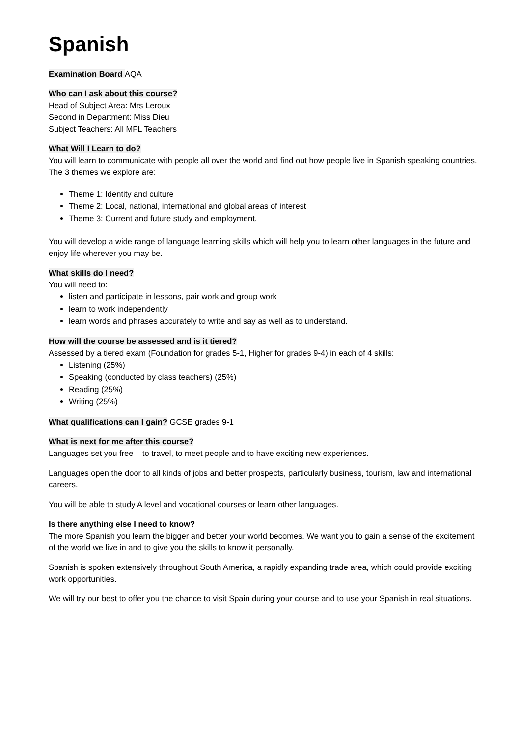Spanish
Examination Board AQA
Who can I ask about this course?
Head of Subject Area: Mrs Leroux
Second in Department: Miss Dieu
Subject Teachers: All MFL Teachers
What Will I Learn to do?
You will learn to communicate with people all over the world and find out how people live in Spanish speaking countries. The 3 themes we explore are:
Theme 1: Identity and culture
Theme 2: Local, national, international and global areas of interest
Theme 3: Current and future study and employment.
You will develop a wide range of language learning skills which will help you to learn other languages in the future and enjoy life wherever you may be.
What skills do I need?
You will need to:
listen and participate in lessons, pair work and group work
learn to work independently
learn words and phrases accurately to write and say as well as to understand.
How will the course be assessed and is it tiered?
Assessed by a tiered exam (Foundation for grades 5-1, Higher for grades 9-4) in each of 4 skills:
Listening (25%)
Speaking (conducted by class teachers) (25%)
Reading (25%)
Writing (25%)
What qualifications can I gain? GCSE grades 9-1
What is next for me after this course?
Languages set you free – to travel, to meet people and to have exciting new experiences.
Languages open the door to all kinds of jobs and better prospects, particularly business, tourism, law and international careers.
You will be able to study A level and vocational courses or learn other languages.
Is there anything else I need to know?
The more Spanish you learn the bigger and better your world becomes. We want you to gain a sense of the excitement of the world we live in and to give you the skills to know it personally.
Spanish is spoken extensively throughout South America, a rapidly expanding trade area, which could provide exciting work opportunities.
We will try our best to offer you the chance to visit Spain during your course and to use your Spanish in real situations.